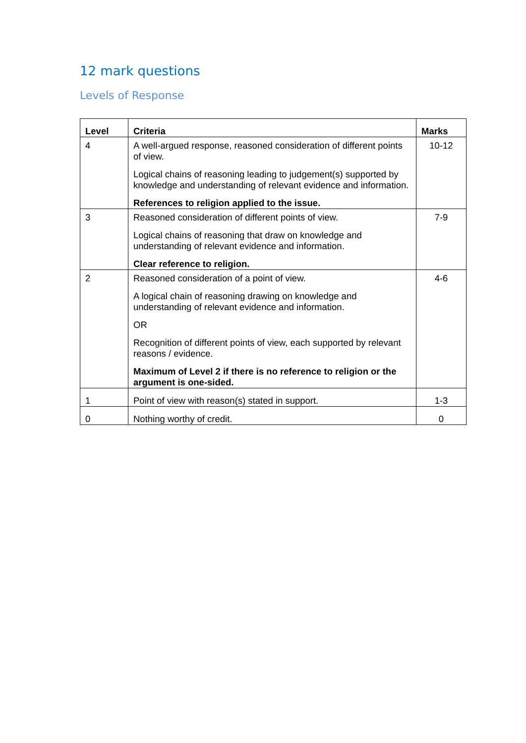12 mark questions
Levels of Response
| Level | Criteria | Marks |
| --- | --- | --- |
| 4 | A well-argued response, reasoned consideration of different points of view. Logical chains of reasoning leading to judgement(s) supported by knowledge and understanding of relevant evidence and information. References to religion applied to the issue. | 10-12 |
| 3 | Reasoned consideration of different points of view. Logical chains of reasoning that draw on knowledge and understanding of relevant evidence and information. Clear reference to religion. | 7-9 |
| 2 | Reasoned consideration of a point of view. A logical chain of reasoning drawing on knowledge and understanding of relevant evidence and information. OR Recognition of different points of view, each supported by relevant reasons / evidence. Maximum of Level 2 if there is no reference to religion or the argument is one-sided. | 4-6 |
| 1 | Point of view with reason(s) stated in support. | 1-3 |
| 0 | Nothing worthy of credit. | 0 |